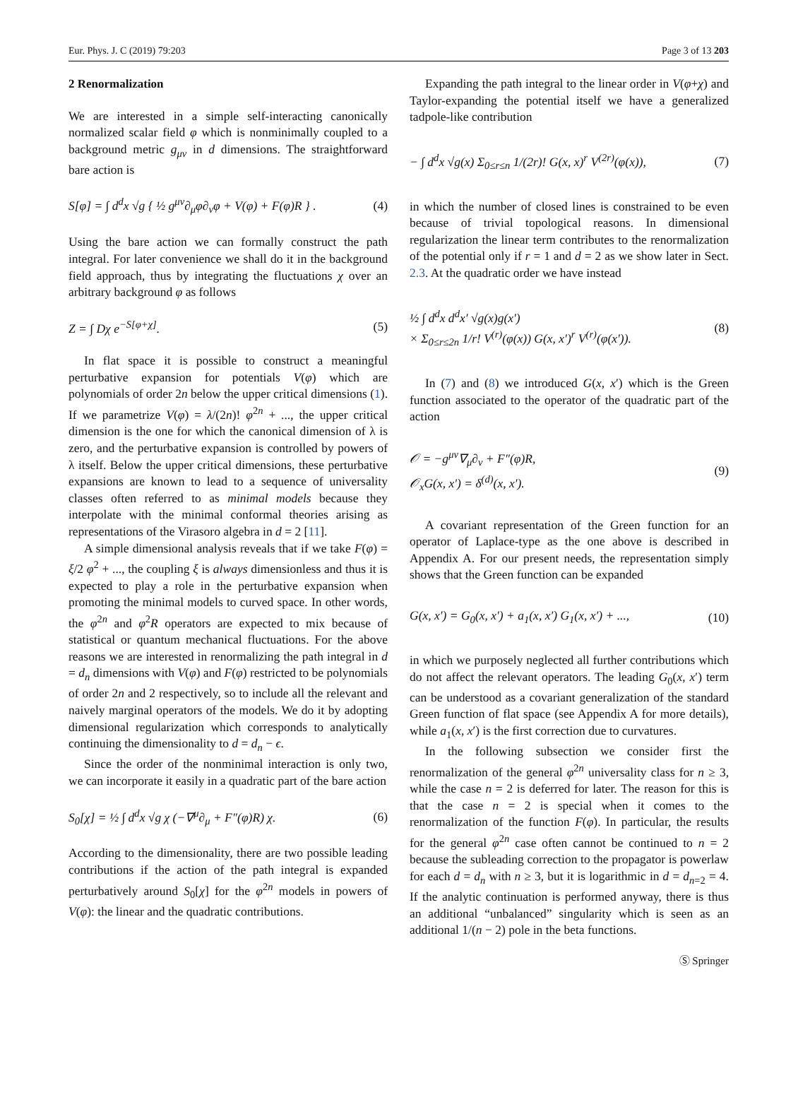Eur. Phys. J. C (2019) 79:203 Page 3 of 13 203
2 Renormalization
We are interested in a simple self-interacting canonically normalized scalar field φ which is nonminimally coupled to a background metric g<sub>μν</sub> in d dimensions. The straightforward bare action is
S[φ] = ∫ d<sup>d</sup>x √g { ½ g<sup>μν</sup>∂<sub>μ</sub>φ∂<sub>ν</sub>φ + V(φ) + F(φ)R } . (4)
Using the bare action we can formally construct the path integral. For later convenience we shall do it in the background field approach, thus by integrating the fluctuations χ over an arbitrary background φ as follows
Z = ∫ Dχ e<sup>−S[φ+χ]</sup>. (5)
In flat space it is possible to construct a meaningful perturbative expansion for potentials V(φ) which are polynomials of order 2n below the upper critical dimensions (1). If we parametrize V(φ) = λ/(2n)! φ<sup>2n</sup> + ..., the upper critical dimension is the one for which the canonical dimension of λ is zero, and the perturbative expansion is controlled by powers of λ itself. Below the upper critical dimensions, these perturbative expansions are known to lead to a sequence of universality classes often referred to as minimal models because they interpolate with the minimal conformal theories arising as representations of the Virasoro algebra in d = 2 [11].
A simple dimensional analysis reveals that if we take F(φ) = ξ/2 φ<sup>2</sup> + ..., the coupling ξ is always dimensionless and thus it is expected to play a role in the perturbative expansion when promoting the minimal models to curved space. In other words, the φ<sup>2n</sup> and φ<sup>2</sup>R operators are expected to mix because of statistical or quantum mechanical fluctuations. For the above reasons we are interested in renormalizing the path integral in d = d<sub>n</sub> dimensions with V(φ) and F(φ) restricted to be polynomials of order 2n and 2 respectively, so to include all the relevant and naively marginal operators of the models. We do it by adopting dimensional regularization which corresponds to analytically continuing the dimensionality to d = d<sub>n</sub> − ϵ.
Since the order of the nonminimal interaction is only two, we can incorporate it easily in a quadratic part of the bare action
S<sub>0</sub>[χ] = ½ ∫ d<sup>d</sup>x √g χ (−∇<sup>μ</sup>∂<sub>μ</sub> + F″(φ)R) χ. (6)
According to the dimensionality, there are two possible leading contributions if the action of the path integral is expanded perturbatively around S<sub>0</sub>[χ] for the φ<sup>2n</sup> models in powers of V(φ): the linear and the quadratic contributions.
Expanding the path integral to the linear order in V(φ+χ) and Taylor-expanding the potential itself we have a generalized tadpole-like contribution
− ∫ d<sup>d</sup>x √g(x) Σ<sub>0≤r≤n</sub> 1/(2r)! G(x, x)<sup>r</sup> V<sup>(2r)</sup>(φ(x)), (7)
in which the number of closed lines is constrained to be even because of trivial topological reasons. In dimensional regularization the linear term contributes to the renormalization of the potential only if r = 1 and d = 2 as we show later in Sect. 2.3. At the quadratic order we have instead
½ ∫ d<sup>d</sup>x d<sup>d</sup>x′ √g(x)g(x′)
× Σ<sub>0≤r≤2n</sub> 1/r! V<sup>(r)</sup>(φ(x)) G(x, x′)<sup>r</sup> V<sup>(r)</sup>(φ(x′)). (8)
In (7) and (8) we introduced G(x, x′) which is the Green function associated to the operator of the quadratic part of the action
𝒪 = −g<sup>μν</sup>∇<sub>μ</sub>∂<sub>ν</sub> + F″(φ)R,
𝒪<sub>x</sub>G(x, x′) = δ<sup>(d)</sup>(x, x′). (9)
A covariant representation of the Green function for an operator of Laplace-type as the one above is described in Appendix A. For our present needs, the representation simply shows that the Green function can be expanded
G(x, x′) = G<sub>0</sub>(x, x′) + a<sub>1</sub>(x, x′) G<sub>1</sub>(x, x′) + ..., (10)
in which we purposely neglected all further contributions which do not affect the relevant operators. The leading G<sub>0</sub>(x, x′) term can be understood as a covariant generalization of the standard Green function of flat space (see Appendix A for more details), while a<sub>1</sub>(x, x′) is the first correction due to curvatures.
In the following subsection we consider first the renormalization of the general φ<sup>2n</sup> universality class for n ≥ 3, while the case n = 2 is deferred for later. The reason for this is that the case n = 2 is special when it comes to the renormalization of the function F(φ). In particular, the results for the general φ<sup>2n</sup> case often cannot be continued to n = 2 because the subleading correction to the propagator is powerlaw for each d = d<sub>n</sub> with n ≥ 3, but it is logarithmic in d = d<sub>n=2</sub> = 4. If the analytic continuation is performed anyway, there is thus an additional “unbalanced” singularity which is seen as an additional 1/(n − 2) pole in the beta functions.
Ⓢ Springer